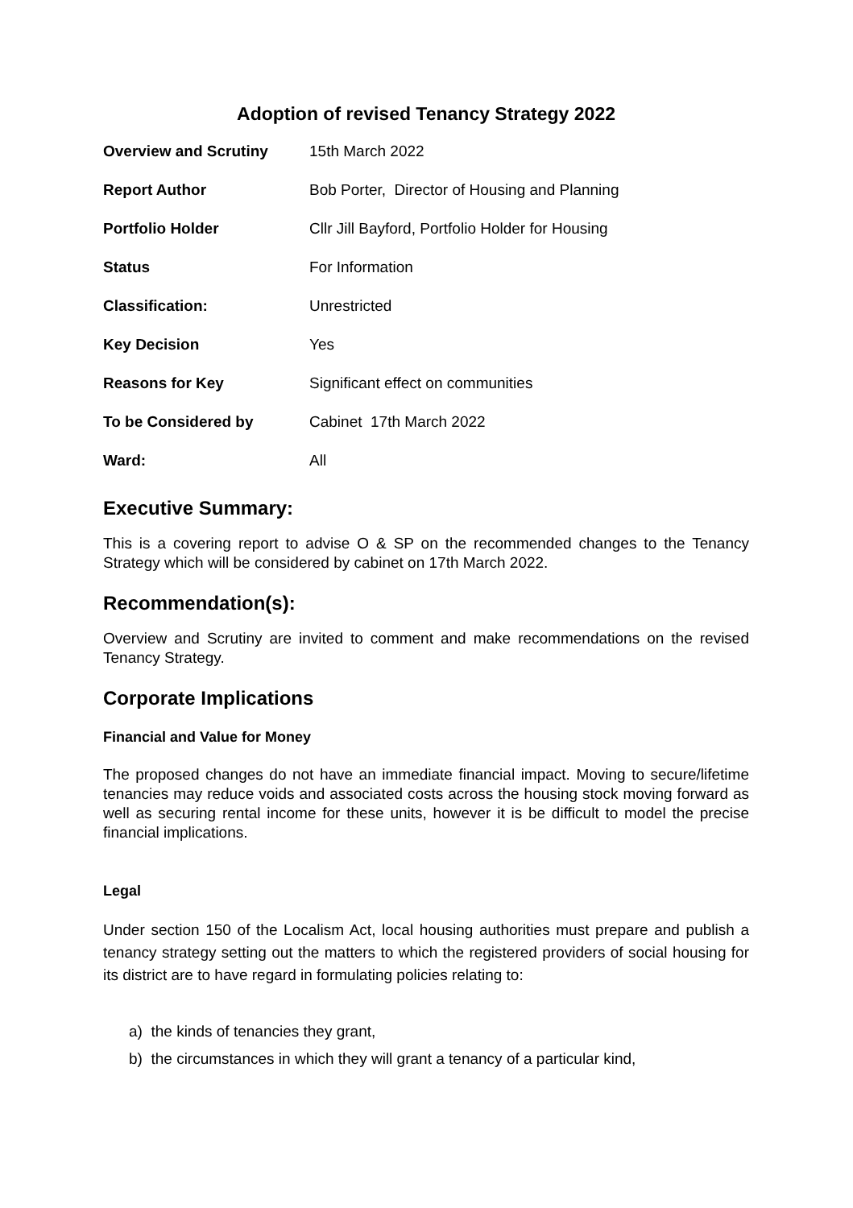Adoption of revised Tenancy Strategy 2022
| Overview and Scrutiny | 15th March 2022 |
| Report Author | Bob Porter, Director of Housing and Planning |
| Portfolio Holder | Cllr Jill Bayford, Portfolio Holder for Housing |
| Status | For Information |
| Classification: | Unrestricted |
| Key Decision | Yes |
| Reasons for Key | Significant effect on communities |
| To be Considered by | Cabinet 17th March 2022 |
| Ward: | All |
Executive Summary:
This is a covering report to advise O & SP on the recommended changes to the Tenancy Strategy which will be considered by cabinet on 17th March 2022.
Recommendation(s):
Overview and Scrutiny are invited to comment and make recommendations on the revised Tenancy Strategy.
Corporate Implications
Financial and Value for Money
The proposed changes do not have an immediate financial impact. Moving to secure/lifetime tenancies may reduce voids and associated costs across the housing stock moving forward as well as securing rental income for these units, however it is be difficult to model the precise financial implications.
Legal
Under section 150 of the Localism Act, local housing authorities must prepare and publish a tenancy strategy setting out the matters to which the registered providers of social housing for its district are to have regard in formulating policies relating to:
a) the kinds of tenancies they grant,
b) the circumstances in which they will grant a tenancy of a particular kind,